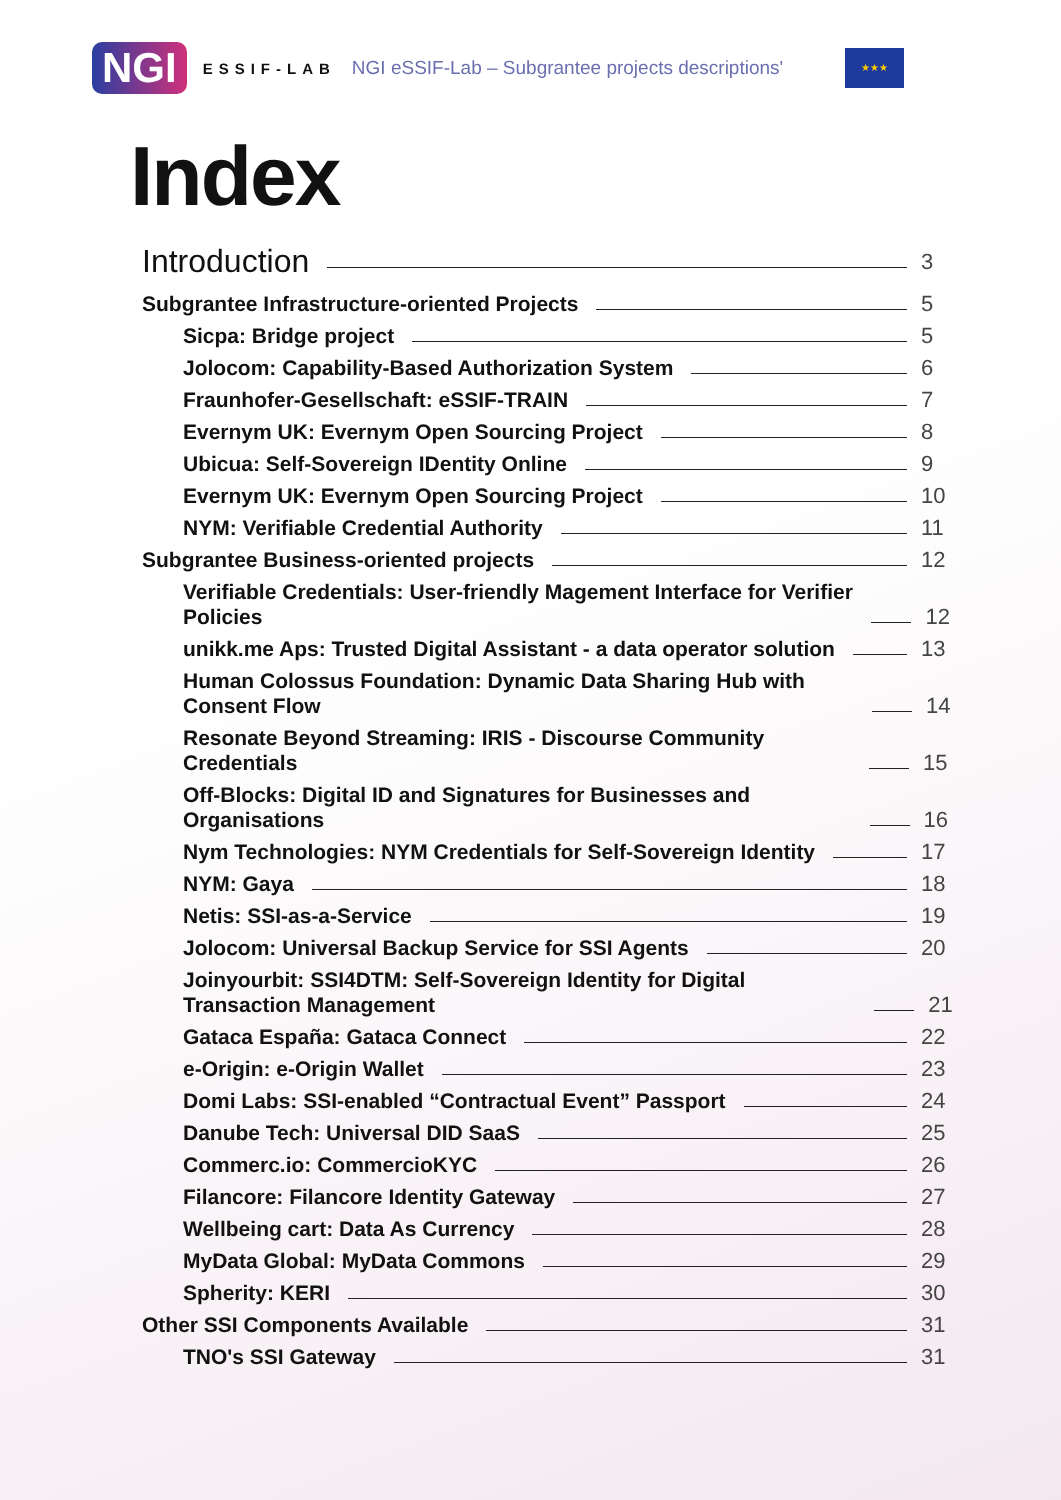NGI ESSIF-LAB NGI eSSIF-Lab – Subgrantee projects descriptions' ★★★
Index
Introduction 3
Subgrantee Infrastructure-oriented Projects 5
Sicpa: Bridge project 5
Jolocom: Capability-Based Authorization System 6
Fraunhofer-Gesellschaft: eSSIF-TRAIN 7
Evernym UK: Evernym Open Sourcing Project 8
Ubicua: Self-Sovereign IDentity Online 9
Evernym UK: Evernym Open Sourcing Project 10
NYM: Verifiable Credential Authority 11
Subgrantee Business-oriented projects 12
Verifiable Credentials: User-friendly Magement Interface for Verifier Policies 12
unikk.me Aps: Trusted Digital Assistant - a data operator solution 13
Human Colossus Foundation: Dynamic Data Sharing Hub with Consent Flow 14
Resonate Beyond Streaming: IRIS - Discourse Community Credentials 15
Off-Blocks: Digital ID and Signatures for Businesses and Organisations 16
Nym Technologies: NYM Credentials for Self-Sovereign Identity 17
NYM: Gaya 18
Netis: SSI-as-a-Service 19
Jolocom: Universal Backup Service for SSI Agents 20
Joinyourbit: SSI4DTM: Self-Sovereign Identity for Digital Transaction Management 21
Gataca España: Gataca Connect 22
e-Origin: e-Origin Wallet 23
Domi Labs: SSI-enabled “Contractual Event” Passport 24
Danube Tech: Universal DID SaaS 25
Commerc.io: CommercioKYC 26
Filancore: Filancore Identity Gateway 27
Wellbeing cart: Data As Currency 28
MyData Global: MyData Commons 29
Spherity: KERI 30
Other SSI Components Available 31
TNO's SSI Gateway 31